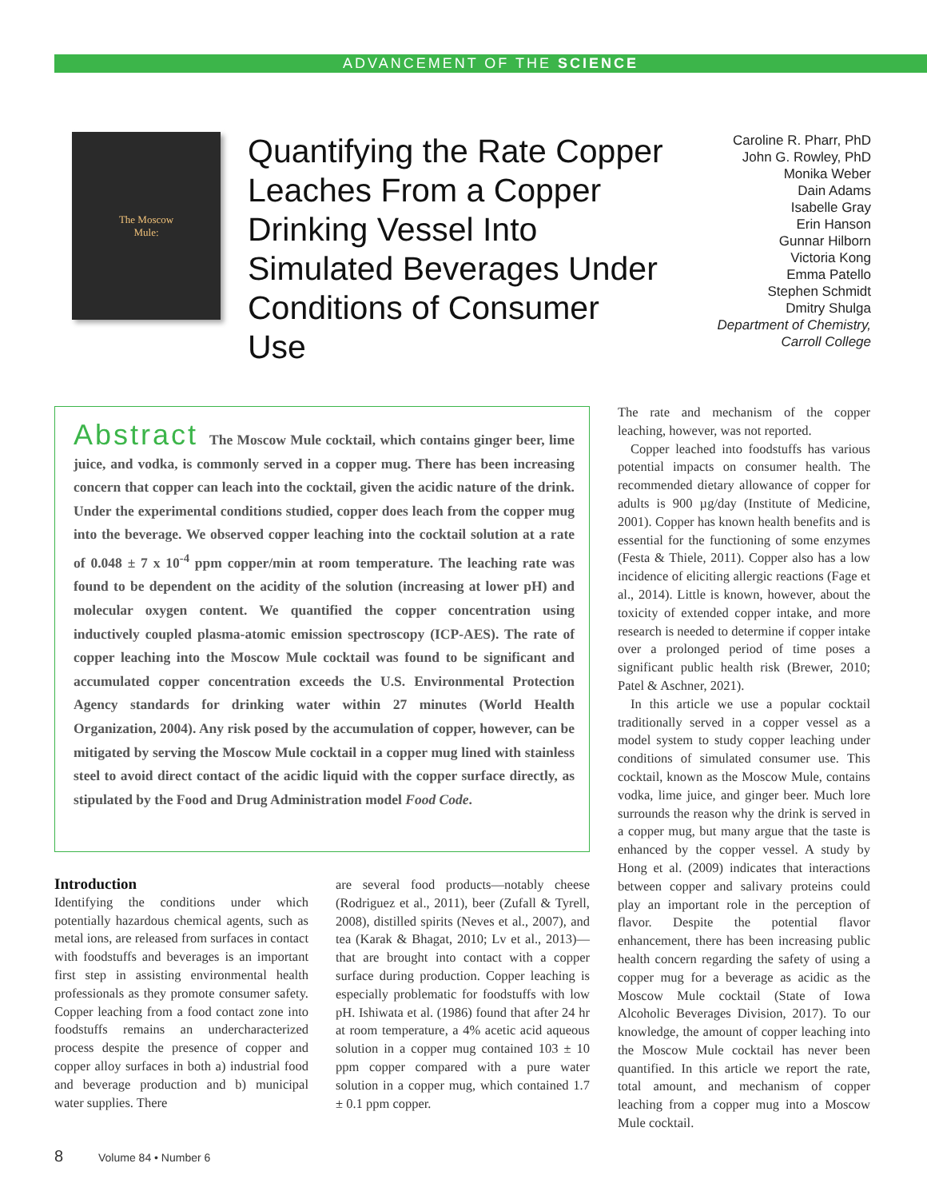ADVANCEMENT OF THE SCIENCE
The Moscow
Mule:
Quantifying the Rate Copper Leaches From a Copper Drinking Vessel Into Simulated Beverages Under Conditions of Consumer Use
Caroline R. Pharr, PhD
John G. Rowley, PhD
Monika Weber
Dain Adams
Isabelle Gray
Erin Hanson
Gunnar Hilborn
Victoria Kong
Emma Patello
Stephen Schmidt
Dmitry Shulga
Department of Chemistry,
Carroll College
Abstract The Moscow Mule cocktail, which contains ginger beer, lime juice, and vodka, is commonly served in a copper mug. There has been increasing concern that copper can leach into the cocktail, given the acidic nature of the drink. Under the experimental conditions studied, copper does leach from the copper mug into the beverage. We observed copper leaching into the cocktail solution at a rate of 0.048 ± 7 x 10<sup>-4</sup> ppm copper/min at room temperature. The leaching rate was found to be dependent on the acidity of the solution (increasing at lower pH) and molecular oxygen content. We quantified the copper concentration using inductively coupled plasma-atomic emission spectroscopy (ICP-AES). The rate of copper leaching into the Moscow Mule cocktail was found to be significant and accumulated copper concentration exceeds the U.S. Environmental Protection Agency standards for drinking water within 27 minutes (World Health Organization, 2004). Any risk posed by the accumulation of copper, however, can be mitigated by serving the Moscow Mule cocktail in a copper mug lined with stainless steel to avoid direct contact of the acidic liquid with the copper surface directly, as stipulated by the Food and Drug Administration model Food Code.
Introduction
Identifying the conditions under which potentially hazardous chemical agents, such as metal ions, are released from surfaces in contact with foodstuffs and beverages is an important first step in assisting environmental health professionals as they promote consumer safety. Copper leaching from a food contact zone into foodstuffs remains an undercharacterized process despite the presence of copper and copper alloy surfaces in both a) industrial food and beverage production and b) municipal water supplies. There
are several food products—notably cheese (Rodriguez et al., 2011), beer (Zufall & Tyrell, 2008), distilled spirits (Neves et al., 2007), and tea (Karak & Bhagat, 2010; Lv et al., 2013)—that are brought into contact with a copper surface during production. Copper leaching is especially problematic for foodstuffs with low pH. Ishiwata et al. (1986) found that after 24 hr at room temperature, a 4% acetic acid aqueous solution in a copper mug contained 103 ± 10 ppm copper compared with a pure water solution in a copper mug, which contained 1.7 ± 0.1 ppm copper.
The rate and mechanism of the copper leaching, however, was not reported.
Copper leached into foodstuffs has various potential impacts on consumer health. The recommended dietary allowance of copper for adults is 900 µg/day (Institute of Medicine, 2001). Copper has known health benefits and is essential for the functioning of some enzymes (Festa & Thiele, 2011). Copper also has a low incidence of eliciting allergic reactions (Fage et al., 2014). Little is known, however, about the toxicity of extended copper intake, and more research is needed to determine if copper intake over a prolonged period of time poses a significant public health risk (Brewer, 2010; Patel & Aschner, 2021).
In this article we use a popular cocktail traditionally served in a copper vessel as a model system to study copper leaching under conditions of simulated consumer use. This cocktail, known as the Moscow Mule, contains vodka, lime juice, and ginger beer. Much lore surrounds the reason why the drink is served in a copper mug, but many argue that the taste is enhanced by the copper vessel. A study by Hong et al. (2009) indicates that interactions between copper and salivary proteins could play an important role in the perception of flavor. Despite the potential flavor enhancement, there has been increasing public health concern regarding the safety of using a copper mug for a beverage as acidic as the Moscow Mule cocktail (State of Iowa Alcoholic Beverages Division, 2017). To our knowledge, the amount of copper leaching into the Moscow Mule cocktail has never been quantified. In this article we report the rate, total amount, and mechanism of copper leaching from a copper mug into a Moscow Mule cocktail.
8 Volume 84 • Number 6